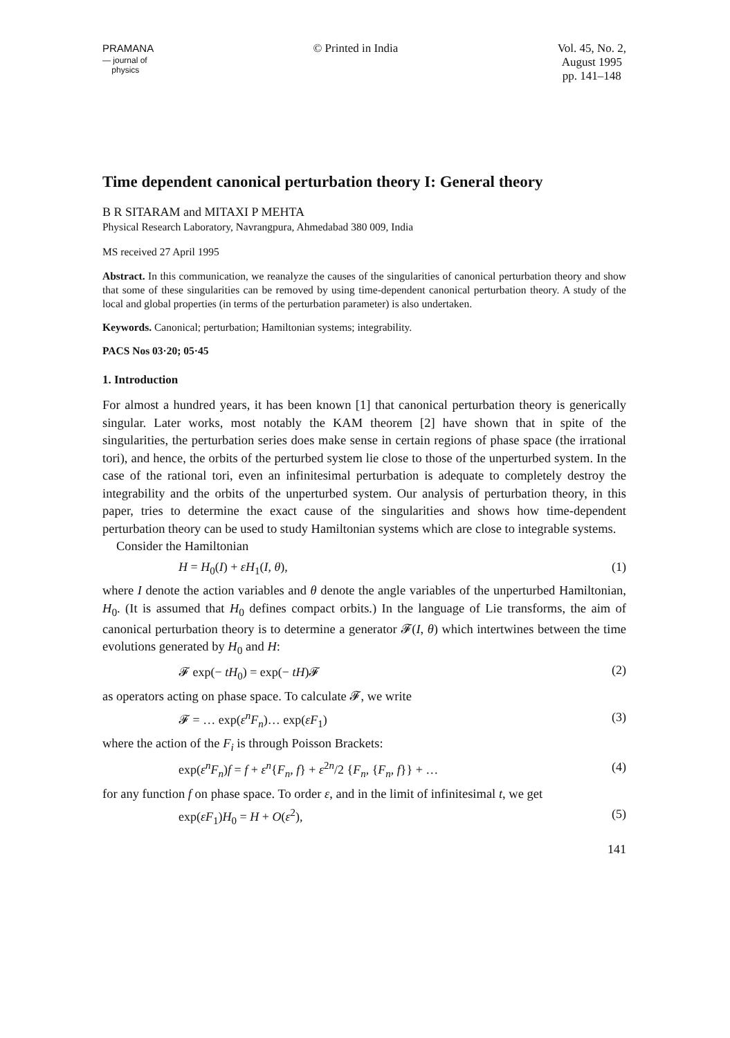PRAMANA
— journal of
physics
© Printed in India Vol. 45, No. 2,
August 1995
pp. 141–148
Time dependent canonical perturbation theory I: General theory
B R SITARAM and MITAXI P MEHTA
Physical Research Laboratory, Navrangpura, Ahmedabad 380 009, India
MS received 27 April 1995
Abstract. In this communication, we reanalyze the causes of the singularities of canonical perturbation theory and show that some of these singularities can be removed by using time-dependent canonical perturbation theory. A study of the local and global properties (in terms of the perturbation parameter) is also undertaken.
Keywords. Canonical; perturbation; Hamiltonian systems; integrability.
PACS Nos 03·20; 05·45
1. Introduction
For almost a hundred years, it has been known [1] that canonical perturbation theory is generically singular. Later works, most notably the KAM theorem [2] have shown that in spite of the singularities, the perturbation series does make sense in certain regions of phase space (the irrational tori), and hence, the orbits of the perturbed system lie close to those of the unperturbed system. In the case of the rational tori, even an infinitesimal perturbation is adequate to completely destroy the integrability and the orbits of the unperturbed system. Our analysis of perturbation theory, in this paper, tries to determine the exact cause of the singularities and shows how time-dependent perturbation theory can be used to study Hamiltonian systems which are close to integrable systems.
Consider the Hamiltonian
H = H<sub>0</sub>(I) + εH<sub>1</sub>(I, θ), (1)
where I denote the action variables and θ denote the angle variables of the unperturbed Hamiltonian, H<sub>0</sub>. (It is assumed that H<sub>0</sub> defines compact orbits.) In the language of Lie transforms, the aim of canonical perturbation theory is to determine a generator 𝓕(I, θ) which intertwines between the time evolutions generated by H<sub>0</sub> and H:
𝓕 exp(− tH<sub>0</sub>) = exp(− tH)𝓕 (2)
as operators acting on phase space. To calculate 𝓕, we write
𝓕 = … exp(ε<sup>n</sup>F<sub>n</sub>)… exp(εF<sub>1</sub>) (3)
where the action of the F<sub>i</sub> is through Poisson Brackets:
exp(ε<sup>n</sup>F<sub>n</sub>)f = f + ε<sup>n</sup>{F<sub>n</sub>, f} + ε<sup>2n</sup>/2 {F<sub>n</sub>, {F<sub>n</sub>, f}} + … (4)
for any function f on phase space. To order ε, and in the limit of infinitesimal t, we get
exp(εF<sub>1</sub>)H<sub>0</sub> = H + O(ε<sup>2</sup>), (5)
141